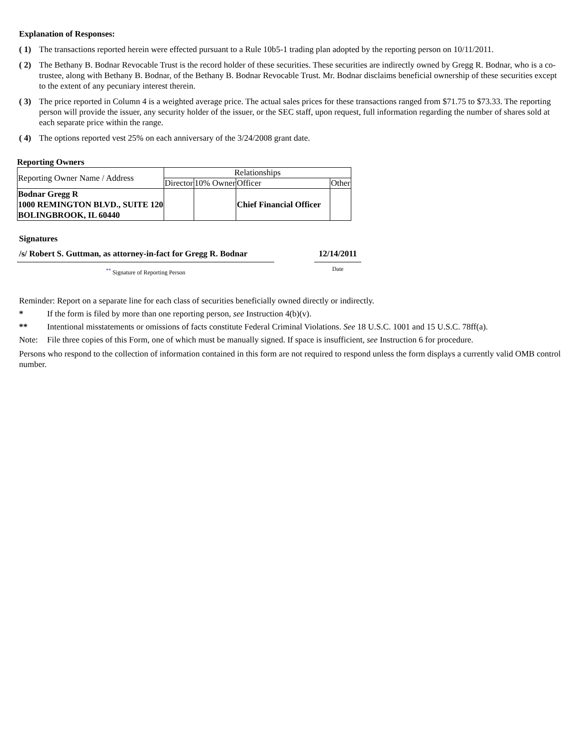Explanation of Responses:
( 1)
The transactions reported herein were effected pursuant to a Rule 10b5-1 trading plan adopted by the reporting person on 10/11/2011.
( 2)
The Bethany B. Bodnar Revocable Trust is the record holder of these securities. These securities are indirectly owned by Gregg R. Bodnar, who is a co-trustee, along with Bethany B. Bodnar, of the Bethany B. Bodnar Revocable Trust. Mr. Bodnar disclaims beneficial ownership of these securities except to the extent of any pecuniary interest therein.
( 3)
The price reported in Column 4 is a weighted average price. The actual sales prices for these transactions ranged from $71.75 to $73.33. The reporting person will provide the issuer, any security holder of the issuer, or the SEC staff, upon request, full information regarding the number of shares sold at each separate price within the range.
( 4)
The options reported vest 25% on each anniversary of the 3/24/2008 grant date.
Reporting Owners
| Reporting Owner Name / Address | Relationships | | | |
| --- | --- | --- | --- | --- |
| | Director | 10% Owner | Officer | Other |
| Bodnar Gregg R 1000 REMINGTON BLVD., SUITE 120 BOLINGBROOK, IL 60440 | | | Chief Financial Officer | |
Signatures
/s/ Robert S. Guttman, as attorney-in-fact for Gregg R. Bodnar
<sup>**</sup> Signature of Reporting Person
12/14/2011
Date
Reminder: Report on a separate line for each class of securities beneficially owned directly or indirectly.
* If the form is filed by more than one reporting person, see Instruction 4(b)(v).
** Intentional misstatements or omissions of facts constitute Federal Criminal Violations. See 18 U.S.C. 1001 and 15 U.S.C. 78ff(a).
Note: File three copies of this Form, one of which must be manually signed. If space is insufficient, see Instruction 6 for procedure.
Persons who respond to the collection of information contained in this form are not required to respond unless the form displays a currently valid OMB control number.